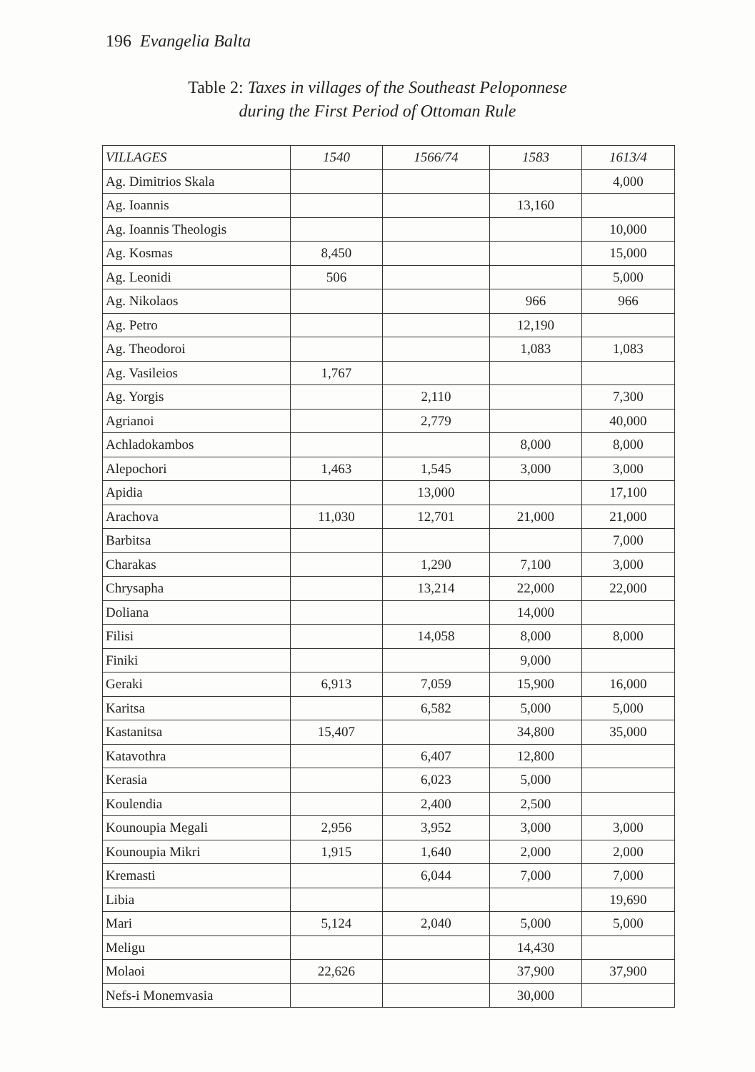196 Evangelia Balta
Table 2: Taxes in villages of the Southeast Peloponnese
during the First Period of Ottoman Rule
| VILLAGES | 1540 | 1566/74 | 1583 | 1613/4 |
| --- | --- | --- | --- | --- |
| Ag. Dimitrios Skala | | | | 4,000 |
| Ag. Ioannis | | | 13,160 | |
| Ag. Ioannis Theologis | | | | 10,000 |
| Ag. Kosmas | 8,450 | | | 15,000 |
| Ag. Leonidi | 506 | | | 5,000 |
| Ag. Nikolaos | | | 966 | 966 |
| Ag. Petro | | | 12,190 | |
| Ag. Theodoroi | | | 1,083 | 1,083 |
| Ag. Vasileios | 1,767 | | | |
| Ag. Yorgis | | 2,110 | | 7,300 |
| Agrianoi | | 2,779 | | 40,000 |
| Achladokambos | | | 8,000 | 8,000 |
| Alepochori | 1,463 | 1,545 | 3,000 | 3,000 |
| Apidia | | 13,000 | | 17,100 |
| Arachova | 11,030 | 12,701 | 21,000 | 21,000 |
| Barbitsa | | | | 7,000 |
| Charakas | | 1,290 | 7,100 | 3,000 |
| Chrysapha | | 13,214 | 22,000 | 22,000 |
| Doliana | | | 14,000 | |
| Filisi | | 14,058 | 8,000 | 8,000 |
| Finiki | | | 9,000 | |
| Geraki | 6,913 | 7,059 | 15,900 | 16,000 |
| Karitsa | | 6,582 | 5,000 | 5,000 |
| Kastanitsa | 15,407 | | 34,800 | 35,000 |
| Katavothra | | 6,407 | 12,800 | |
| Kerasia | | 6,023 | 5,000 | |
| Koulendia | | 2,400 | 2,500 | |
| Kounoupia Megali | 2,956 | 3,952 | 3,000 | 3,000 |
| Kounoupia Mikri | 1,915 | 1,640 | 2,000 | 2,000 |
| Kremasti | | 6,044 | 7,000 | 7,000 |
| Libia | | | | 19,690 |
| Mari | 5,124 | 2,040 | 5,000 | 5,000 |
| Meligu | | | 14,430 | |
| Molaoi | 22,626 | | 37,900 | 37,900 |
| Nefs-i Monemvasia | | | 30,000 | |